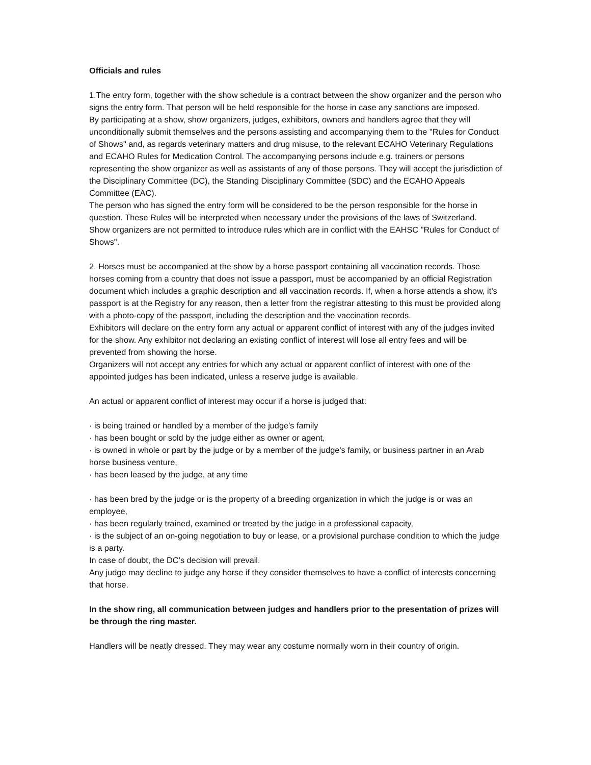Officials and rules
1.The entry form, together with the show schedule is a contract between the show organizer and the person who signs the entry form. That person will be held responsible for the horse in case any sanctions are imposed.
By participating at a show, show organizers, judges, exhibitors, owners and handlers agree that they will unconditionally submit themselves and the persons assisting and accompanying them to the "Rules for Conduct of Shows" and, as regards veterinary matters and drug misuse, to the relevant ECAHO Veterinary Regulations and ECAHO Rules for Medication Control. The accompanying persons include e.g. trainers or persons representing the show organizer as well as assistants of any of those persons. They will accept the jurisdiction of the Disciplinary Committee (DC), the Standing Disciplinary Committee (SDC) and the ECAHO Appeals Committee (EAC).
The person who has signed the entry form will be considered to be the person responsible for the horse in question. These Rules will be interpreted when necessary under the provisions of the laws of Switzerland.
Show organizers are not permitted to introduce rules which are in conflict with the EAHSC "Rules for Conduct of Shows".
2. Horses must be accompanied at the show by a horse passport containing all vaccination records. Those horses coming from a country that does not issue a passport, must be accompanied by an official Registration document which includes a graphic description and all vaccination records. If, when a horse attends a show, it’s passport is at the Registry for any reason, then a letter from the registrar attesting to this must be provided along with a photo-copy of the passport, including the description and the vaccination records.
Exhibitors will declare on the entry form any actual or apparent conflict of interest with any of the judges invited for the show. Any exhibitor not declaring an existing conflict of interest will lose all entry fees and will be prevented from showing the horse.
Organizers will not accept any entries for which any actual or apparent conflict of interest with one of the appointed judges has been indicated, unless a reserve judge is available.
An actual or apparent conflict of interest may occur if a horse is judged that:
· is being trained or handled by a member of the judge’s family
· has been bought or sold by the judge either as owner or agent,
· is owned in whole or part by the judge or by a member of the judge's family, or business partner in an Arab horse business venture,
· has been leased by the judge, at any time
· has been bred by the judge or is the property of a breeding organization in which the judge is or was an employee,
· has been regularly trained, examined or treated by the judge in a professional capacity,
· is the subject of an on-going negotiation to buy or lease, or a provisional purchase condition to which the judge is a party.
In case of doubt, the DC’s decision will prevail.
Any judge may decline to judge any horse if they consider themselves to have a conflict of interests concerning that horse.
In the show ring, all communication between judges and handlers prior to the presentation of prizes will be through the ring master.
Handlers will be neatly dressed. They may wear any costume normally worn in their country of origin.